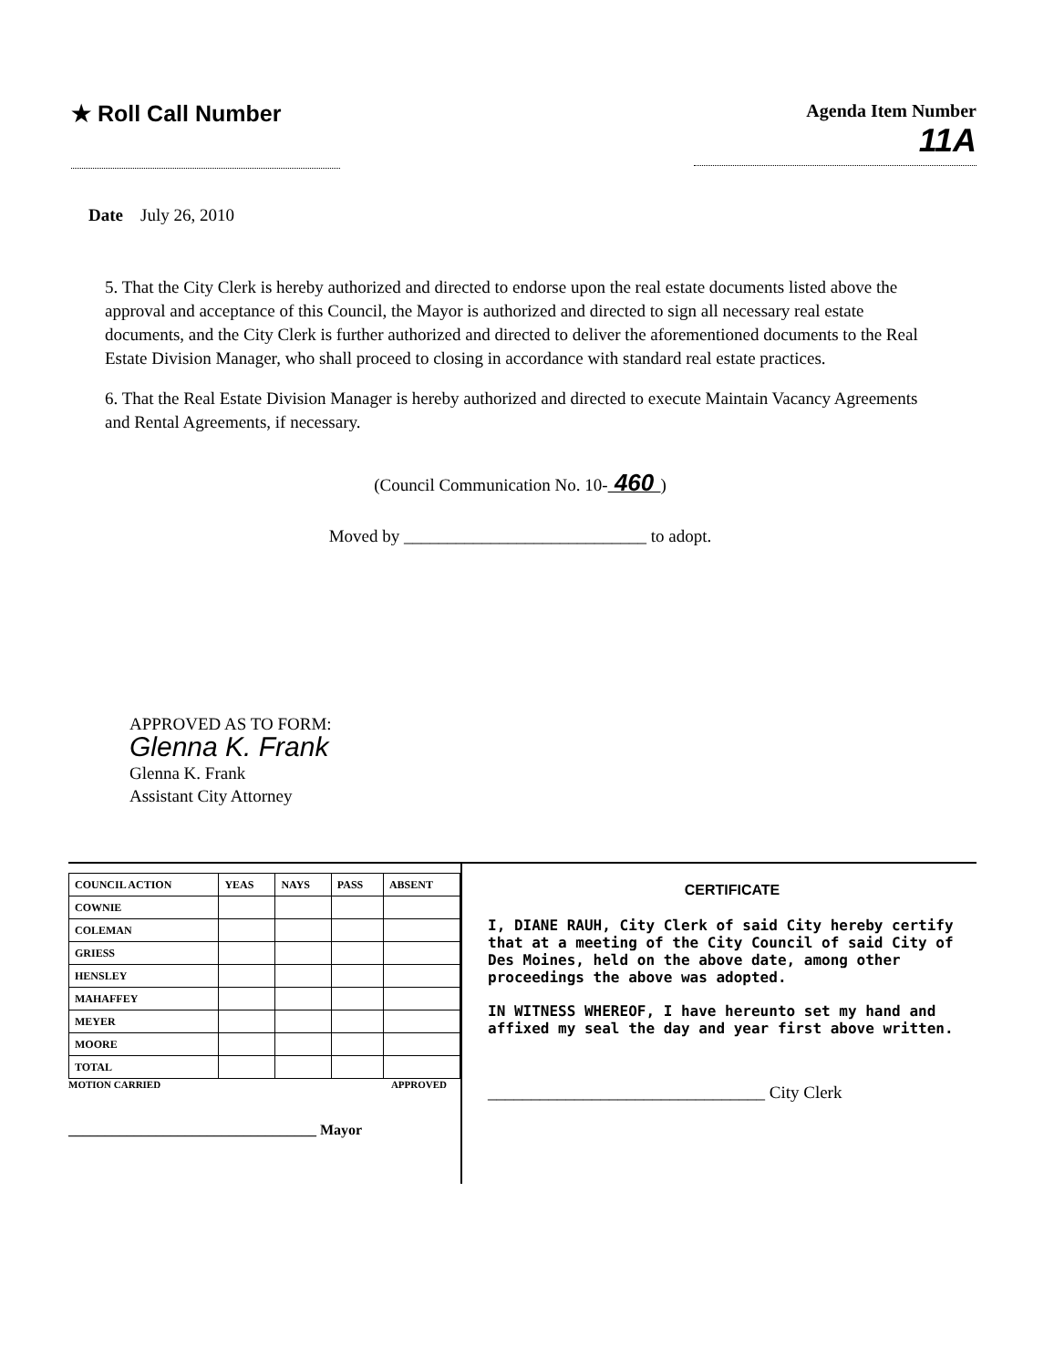★ Roll Call Number
Agenda Item Number
11A
Date July 26, 2010
5. That the City Clerk is hereby authorized and directed to endorse upon the real estate documents listed above the approval and acceptance of this Council, the Mayor is authorized and directed to sign all necessary real estate documents, and the City Clerk is further authorized and directed to deliver the aforementioned documents to the Real Estate Division Manager, who shall proceed to closing in accordance with standard real estate practices.
6. That the Real Estate Division Manager is hereby authorized and directed to execute Maintain Vacancy Agreements and Rental Agreements, if necessary.
(Council Communication No. 10- 460 )
Moved by ____________________________ to adopt.
APPROVED AS TO FORM:
Glenna K. Frank
Glenna K. Frank
Assistant City Attorney
| COUNCIL ACTION | YEAS | NAYS | PASS | ABSENT |
| --- | --- | --- | --- | --- |
| COWNIE | | | | |
| COLEMAN | | | | |
| GRIESS | | | | |
| HENSLEY | | | | |
| MAHAFFEY | | | | |
| MEYER | | | | |
| MOORE | | | | |
| TOTAL | | | | |
MOTION CARRIED APPROVED
__________________________________ Mayor
CERTIFICATE
I, DIANE RAUH, City Clerk of said City hereby certify that at a meeting of the City Council of said City of Des Moines, held on the above date, among other proceedings the above was adopted.
IN WITNESS WHEREOF, I have hereunto set my hand and affixed my seal the day and year first above written.
________________________________ City Clerk